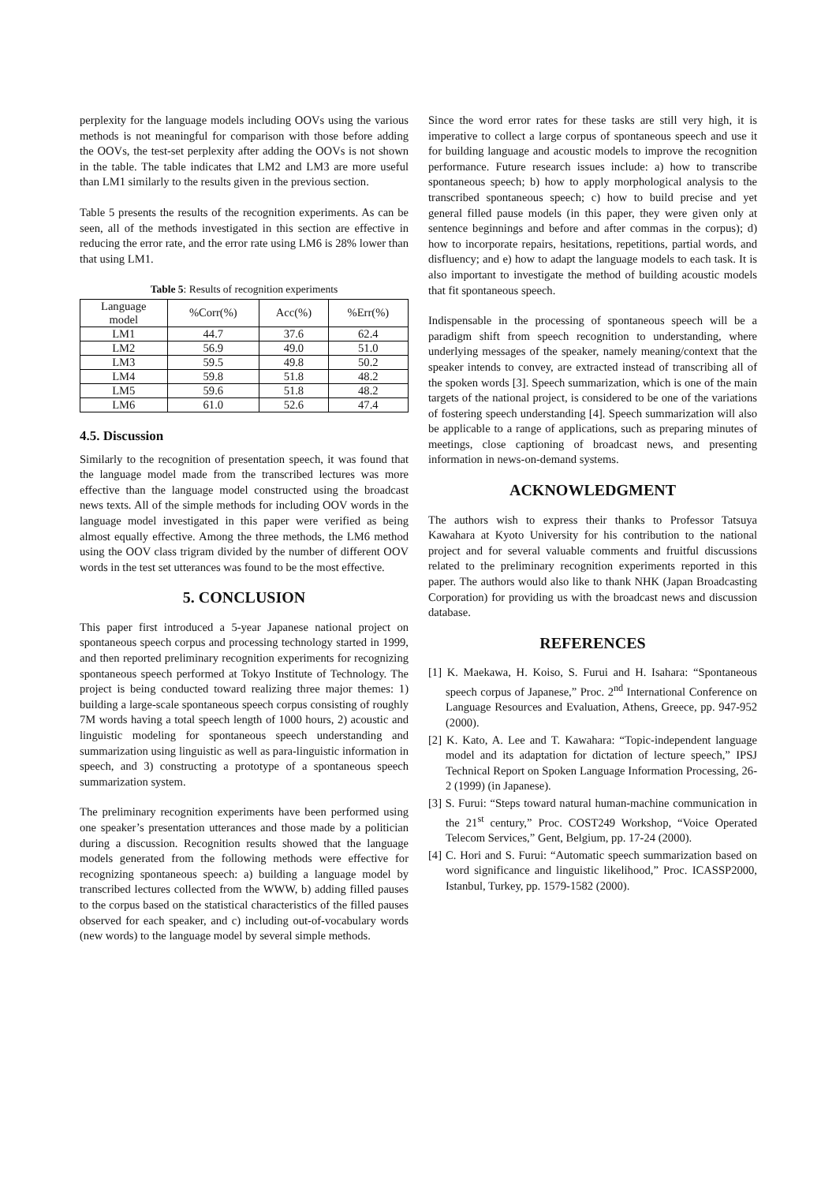perplexity for the language models including OOVs using the various methods is not meaningful for comparison with those before adding the OOVs, the test-set perplexity after adding the OOVs is not shown in the table. The table indicates that LM2 and LM3 are more useful than LM1 similarly to the results given in the previous section.
Table 5 presents the results of the recognition experiments. As can be seen, all of the methods investigated in this section are effective in reducing the error rate, and the error rate using LM6 is 28% lower than that using LM1.
Table 5: Results of recognition experiments
| Language model | %Corr(%) | Acc(%) | %Err(%) |
| LM1 | 44.7 | 37.6 | 62.4 |
| LM2 | 56.9 | 49.0 | 51.0 |
| LM3 | 59.5 | 49.8 | 50.2 |
| LM4 | 59.8 | 51.8 | 48.2 |
| LM5 | 59.6 | 51.8 | 48.2 |
| LM6 | 61.0 | 52.6 | 47.4 |
4.5. Discussion
Similarly to the recognition of presentation speech, it was found that the language model made from the transcribed lectures was more effective than the language model constructed using the broadcast news texts. All of the simple methods for including OOV words in the language model investigated in this paper were verified as being almost equally effective. Among the three methods, the LM6 method using the OOV class trigram divided by the number of different OOV words in the test set utterances was found to be the most effective.
5. CONCLUSION
This paper first introduced a 5-year Japanese national project on spontaneous speech corpus and processing technology started in 1999, and then reported preliminary recognition experiments for recognizing spontaneous speech performed at Tokyo Institute of Technology. The project is being conducted toward realizing three major themes: 1) building a large-scale spontaneous speech corpus consisting of roughly 7M words having a total speech length of 1000 hours, 2) acoustic and linguistic modeling for spontaneous speech understanding and summarization using linguistic as well as para-linguistic information in speech, and 3) constructing a prototype of a spontaneous speech summarization system.
The preliminary recognition experiments have been performed using one speaker’s presentation utterances and those made by a politician during a discussion. Recognition results showed that the language models generated from the following methods were effective for recognizing spontaneous speech: a) building a language model by transcribed lectures collected from the WWW, b) adding filled pauses to the corpus based on the statistical characteristics of the filled pauses observed for each speaker, and c) including out-of-vocabulary words (new words) to the language model by several simple methods.
Since the word error rates for these tasks are still very high, it is imperative to collect a large corpus of spontaneous speech and use it for building language and acoustic models to improve the recognition performance. Future research issues include: a) how to transcribe spontaneous speech; b) how to apply morphological analysis to the transcribed spontaneous speech; c) how to build precise and yet general filled pause models (in this paper, they were given only at sentence beginnings and before and after commas in the corpus); d) how to incorporate repairs, hesitations, repetitions, partial words, and disfluency; and e) how to adapt the language models to each task. It is also important to investigate the method of building acoustic models that fit spontaneous speech.
Indispensable in the processing of spontaneous speech will be a paradigm shift from speech recognition to understanding, where underlying messages of the speaker, namely meaning/context that the speaker intends to convey, are extracted instead of transcribing all of the spoken words [3]. Speech summarization, which is one of the main targets of the national project, is considered to be one of the variations of fostering speech understanding [4]. Speech summarization will also be applicable to a range of applications, such as preparing minutes of meetings, close captioning of broadcast news, and presenting information in news-on-demand systems.
ACKNOWLEDGMENT
The authors wish to express their thanks to Professor Tatsuya Kawahara at Kyoto University for his contribution to the national project and for several valuable comments and fruitful discussions related to the preliminary recognition experiments reported in this paper. The authors would also like to thank NHK (Japan Broadcasting Corporation) for providing us with the broadcast news and discussion database.
REFERENCES
[1] K. Maekawa, H. Koiso, S. Furui and H. Isahara: “Spontaneous speech corpus of Japanese,” Proc. 2<sup>nd</sup> International Conference on Language Resources and Evaluation, Athens, Greece, pp. 947-952 (2000).
[2] K. Kato, A. Lee and T. Kawahara: “Topic-independent language model and its adaptation for dictation of lecture speech,” IPSJ Technical Report on Spoken Language Information Processing, 26-2 (1999) (in Japanese).
[3] S. Furui: “Steps toward natural human-machine communication in the 21<sup>st</sup> century,” Proc. COST249 Workshop, “Voice Operated Telecom Services,” Gent, Belgium, pp. 17-24 (2000).
[4] C. Hori and S. Furui: “Automatic speech summarization based on word significance and linguistic likelihood,” Proc. ICASSP2000, Istanbul, Turkey, pp. 1579-1582 (2000).